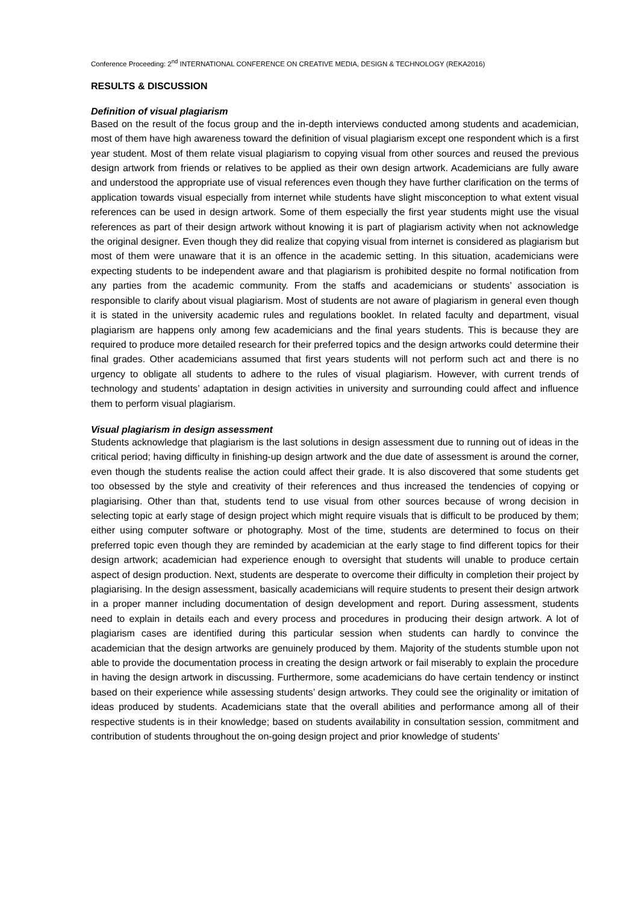Conference Proceeding: 2<sup>nd</sup> INTERNATIONAL CONFERENCE ON CREATIVE MEDIA, DESIGN & TECHNOLOGY (REKA2016)
RESULTS & DISCUSSION
Definition of visual plagiarism
Based on the result of the focus group and the in-depth interviews conducted among students and academician, most of them have high awareness toward the definition of visual plagiarism except one respondent which is a first year student. Most of them relate visual plagiarism to copying visual from other sources and reused the previous design artwork from friends or relatives to be applied as their own design artwork. Academicians are fully aware and understood the appropriate use of visual references even though they have further clarification on the terms of application towards visual especially from internet while students have slight misconception to what extent visual references can be used in design artwork. Some of them especially the first year students might use the visual references as part of their design artwork without knowing it is part of plagiarism activity when not acknowledge the original designer. Even though they did realize that copying visual from internet is considered as plagiarism but most of them were unaware that it is an offence in the academic setting. In this situation, academicians were expecting students to be independent aware and that plagiarism is prohibited despite no formal notification from any parties from the academic community. From the staffs and academicians or students’ association is responsible to clarify about visual plagiarism. Most of students are not aware of plagiarism in general even though it is stated in the university academic rules and regulations booklet. In related faculty and department, visual plagiarism are happens only among few academicians and the final years students. This is because they are required to produce more detailed research for their preferred topics and the design artworks could determine their final grades. Other academicians assumed that first years students will not perform such act and there is no urgency to obligate all students to adhere to the rules of visual plagiarism. However, with current trends of technology and students’ adaptation in design activities in university and surrounding could affect and influence them to perform visual plagiarism.
Visual plagiarism in design assessment
Students acknowledge that plagiarism is the last solutions in design assessment due to running out of ideas in the critical period; having difficulty in finishing-up design artwork and the due date of assessment is around the corner, even though the students realise the action could affect their grade. It is also discovered that some students get too obsessed by the style and creativity of their references and thus increased the tendencies of copying or plagiarising. Other than that, students tend to use visual from other sources because of wrong decision in selecting topic at early stage of design project which might require visuals that is difficult to be produced by them; either using computer software or photography. Most of the time, students are determined to focus on their preferred topic even though they are reminded by academician at the early stage to find different topics for their design artwork; academician had experience enough to oversight that students will unable to produce certain aspect of design production. Next, students are desperate to overcome their difficulty in completion their project by plagiarising. In the design assessment, basically academicians will require students to present their design artwork in a proper manner including documentation of design development and report. During assessment, students need to explain in details each and every process and procedures in producing their design artwork. A lot of plagiarism cases are identified during this particular session when students can hardly to convince the academician that the design artworks are genuinely produced by them. Majority of the students stumble upon not able to provide the documentation process in creating the design artwork or fail miserably to explain the procedure in having the design artwork in discussing. Furthermore, some academicians do have certain tendency or instinct based on their experience while assessing students’ design artworks. They could see the originality or imitation of ideas produced by students. Academicians state that the overall abilities and performance among all of their respective students is in their knowledge; based on students availability in consultation session, commitment and contribution of students throughout the on-going design project and prior knowledge of students’